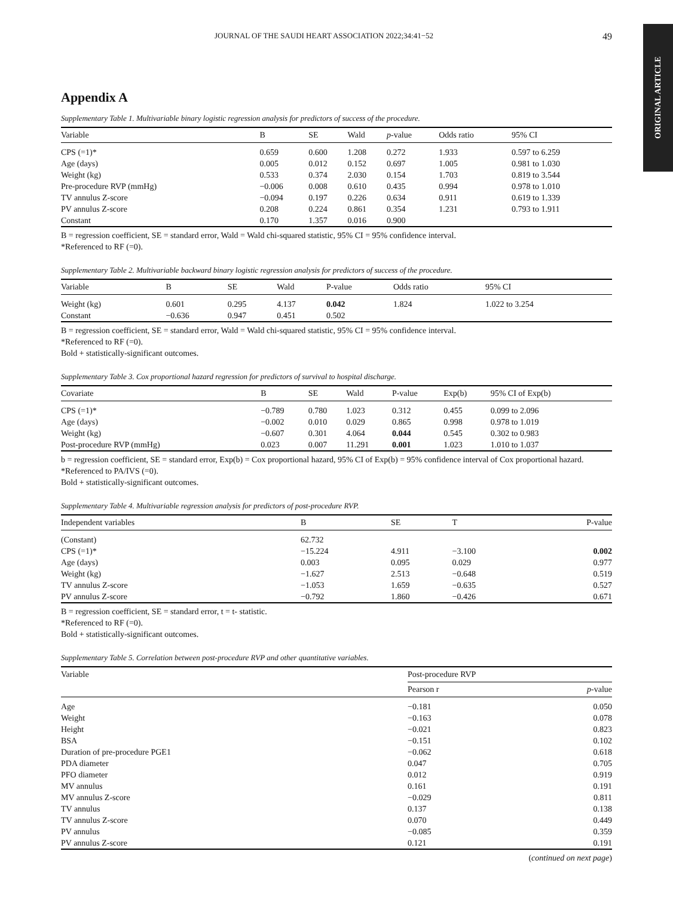ORIGINAL ARTICLE
JOURNAL OF THE SAUDI HEART ASSOCIATION 2022;34:41−52 49
Appendix A
Supplementary Table 1. Multivariable binary logistic regression analysis for predictors of success of the procedure.
| Variable | B | SE | Wald | p -value | Odds ratio | 95% CI |
| --- | --- | --- | --- | --- | --- | --- |
| CPS (=1)* | 0.659 | 0.600 | 1.208 | 0.272 | 1.933 | 0.597 to 6.259 |
| Age (days) | 0.005 | 0.012 | 0.152 | 0.697 | 1.005 | 0.981 to 1.030 |
| Weight (kg) | 0.533 | 0.374 | 2.030 | 0.154 | 1.703 | 0.819 to 3.544 |
| Pre-procedure RVP (mmHg) | −0.006 | 0.008 | 0.610 | 0.435 | 0.994 | 0.978 to 1.010 |
| TV annulus Z-score | −0.094 | 0.197 | 0.226 | 0.634 | 0.911 | 0.619 to 1.339 |
| PV annulus Z-score | 0.208 | 0.224 | 0.861 | 0.354 | 1.231 | 0.793 to 1.911 |
| Constant | 0.170 | 1.357 | 0.016 | 0.900 | | |
B = regression coefficient, SE = standard error, Wald = Wald chi-squared statistic, 95% CI = 95% confidence interval.
*Referenced to RF (=0).
Supplementary Table 2. Multivariable backward binary logistic regression analysis for predictors of success of the procedure.
| Variable | B | SE | Wald | P-value | Odds ratio | 95% CI |
| --- | --- | --- | --- | --- | --- | --- |
| Weight (kg) | 0.601 | 0.295 | 4.137 | 0.042 | 1.824 | 1.022 to 3.254 |
| Constant | −0.636 | 0.947 | 0.451 | 0.502 | | |
B = regression coefficient, SE = standard error, Wald = Wald chi-squared statistic, 95% CI = 95% confidence interval.
*Referenced to RF (=0).
Bold + statistically-significant outcomes.
Supplementary Table 3. Cox proportional hazard regression for predictors of survival to hospital discharge.
| Covariate | B | SE | Wald | P-value | Exp(b) | 95% CI of Exp(b) |
| --- | --- | --- | --- | --- | --- | --- |
| CPS (=1)* | −0.789 | 0.780 | 1.023 | 0.312 | 0.455 | 0.099 to 2.096 |
| Age (days) | −0.002 | 0.010 | 0.029 | 0.865 | 0.998 | 0.978 to 1.019 |
| Weight (kg) | −0.607 | 0.301 | 4.064 | 0.044 | 0.545 | 0.302 to 0.983 |
| Post-procedure RVP (mmHg) | 0.023 | 0.007 | 11.291 | 0.001 | 1.023 | 1.010 to 1.037 |
b = regression coefficient, SE = standard error, Exp(b) = Cox proportional hazard, 95% CI of Exp(b) = 95% confidence interval of Cox proportional hazard.
*Referenced to PA/IVS (=0).
Bold + statistically-significant outcomes.
Supplementary Table 4. Multivariable regression analysis for predictors of post-procedure RVP.
| Independent variables | B | SE | T | P-value |
| --- | --- | --- | --- | --- |
| (Constant) | 62.732 | | | |
| CPS (=1)* | −15.224 | 4.911 | −3.100 | 0.002 |
| Age (days) | 0.003 | 0.095 | 0.029 | 0.977 |
| Weight (kg) | −1.627 | 2.513 | −0.648 | 0.519 |
| TV annulus Z-score | −1.053 | 1.659 | −0.635 | 0.527 |
| PV annulus Z-score | −0.792 | 1.860 | −0.426 | 0.671 |
B = regression coefficient, SE = standard error, t = t- statistic.
*Referenced to RF (=0).
Bold + statistically-significant outcomes.
Supplementary Table 5. Correlation between post-procedure RVP and other quantitative variables.
| Variable | Post-procedure RVP | |
| --- | --- | --- |
| | Pearson r | p -value |
| Age | −0.181 | 0.050 |
| Weight | −0.163 | 0.078 |
| Height | −0.021 | 0.823 |
| BSA | −0.151 | 0.102 |
| Duration of pre-procedure PGE1 | −0.062 | 0.618 |
| PDA diameter | 0.047 | 0.705 |
| PFO diameter | 0.012 | 0.919 |
| MV annulus | 0.161 | 0.191 |
| MV annulus Z-score | −0.029 | 0.811 |
| TV annulus | 0.137 | 0.138 |
| TV annulus Z-score | 0.070 | 0.449 |
| PV annulus | −0.085 | 0.359 |
| PV annulus Z-score | 0.121 | 0.191 |
(continued on next page)